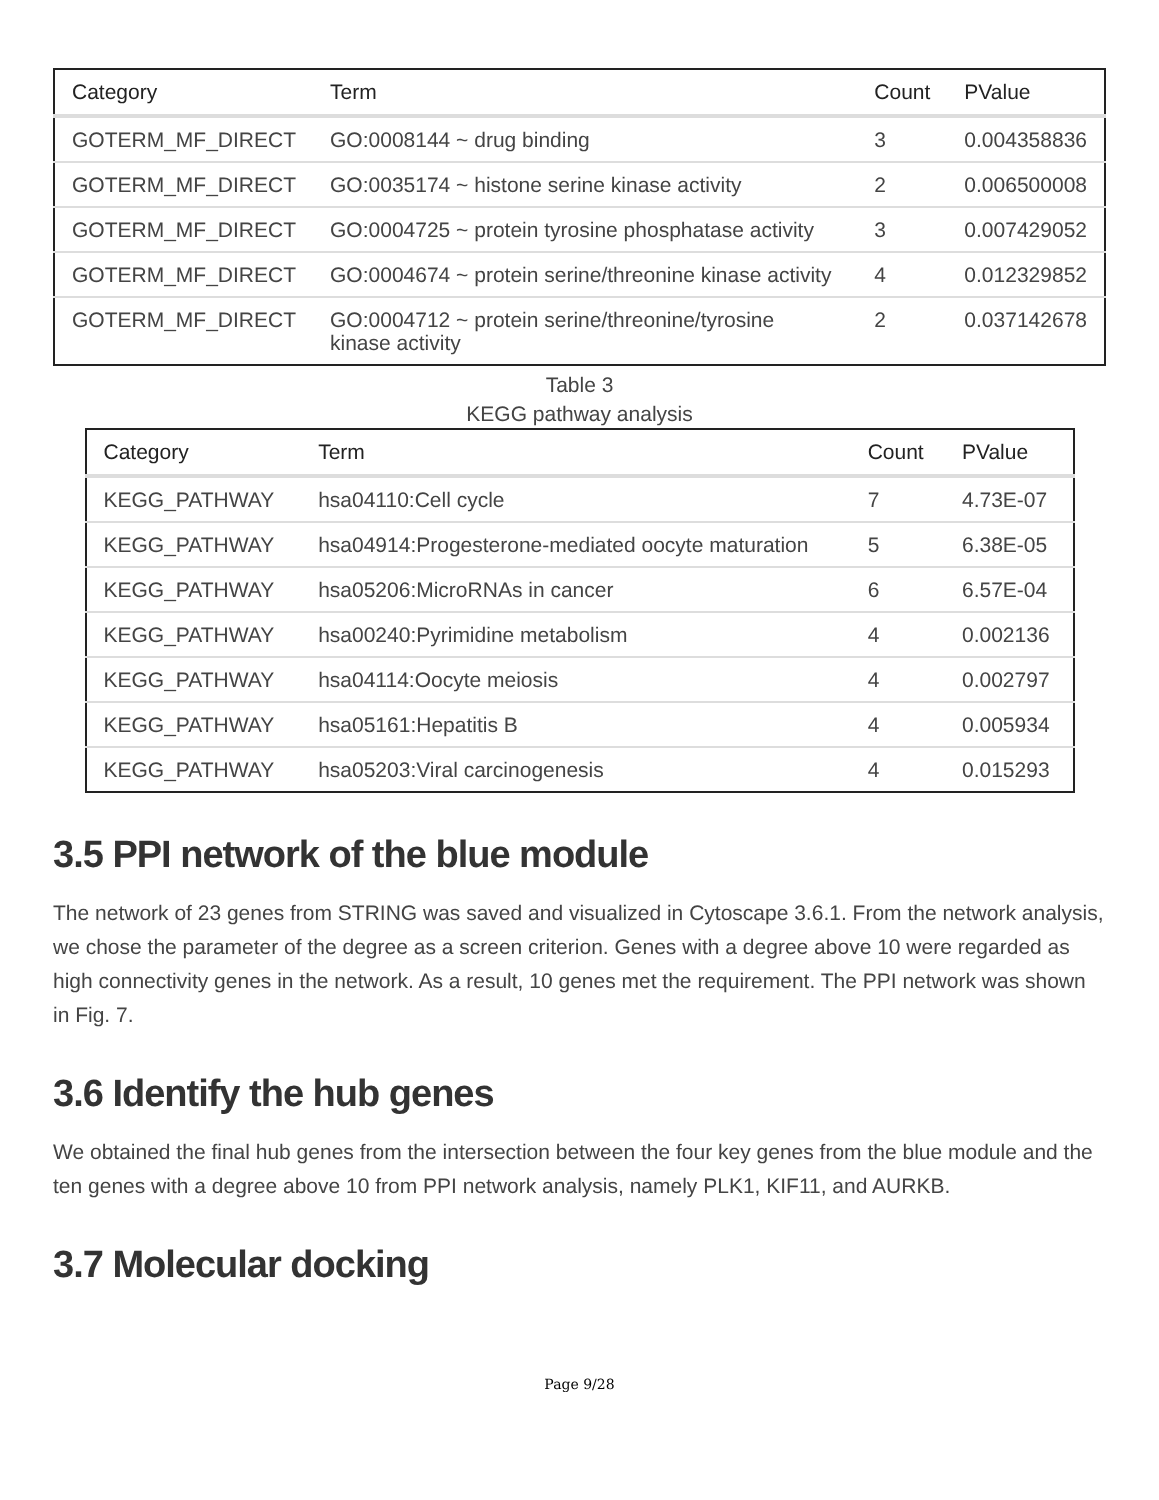| Category | Term | Count | PValue |
| --- | --- | --- | --- |
| GOTERM_MF_DIRECT | GO:0008144 ~ drug binding | 3 | 0.004358836 |
| GOTERM_MF_DIRECT | GO:0035174 ~ histone serine kinase activity | 2 | 0.006500008 |
| GOTERM_MF_DIRECT | GO:0004725 ~ protein tyrosine phosphatase activity | 3 | 0.007429052 |
| GOTERM_MF_DIRECT | GO:0004674 ~ protein serine/threonine kinase activity | 4 | 0.012329852 |
| GOTERM_MF_DIRECT | GO:0004712 ~ protein serine/threonine/tyrosine kinase activity | 2 | 0.037142678 |
Table 3
KEGG pathway analysis
| Category | Term | Count | PValue |
| --- | --- | --- | --- |
| KEGG_PATHWAY | hsa04110:Cell cycle | 7 | 4.73E-07 |
| KEGG_PATHWAY | hsa04914:Progesterone-mediated oocyte maturation | 5 | 6.38E-05 |
| KEGG_PATHWAY | hsa05206:MicroRNAs in cancer | 6 | 6.57E-04 |
| KEGG_PATHWAY | hsa00240:Pyrimidine metabolism | 4 | 0.002136 |
| KEGG_PATHWAY | hsa04114:Oocyte meiosis | 4 | 0.002797 |
| KEGG_PATHWAY | hsa05161:Hepatitis B | 4 | 0.005934 |
| KEGG_PATHWAY | hsa05203:Viral carcinogenesis | 4 | 0.015293 |
3.5 PPI network of the blue module
The network of 23 genes from STRING was saved and visualized in Cytoscape 3.6.1. From the network analysis, we chose the parameter of the degree as a screen criterion. Genes with a degree above 10 were regarded as high connectivity genes in the network. As a result, 10 genes met the requirement. The PPI network was shown in Fig. 7.
3.6 Identify the hub genes
We obtained the final hub genes from the intersection between the four key genes from the blue module and the ten genes with a degree above 10 from PPI network analysis, namely PLK1, KIF11, and AURKB.
3.7 Molecular docking
Page 9/28